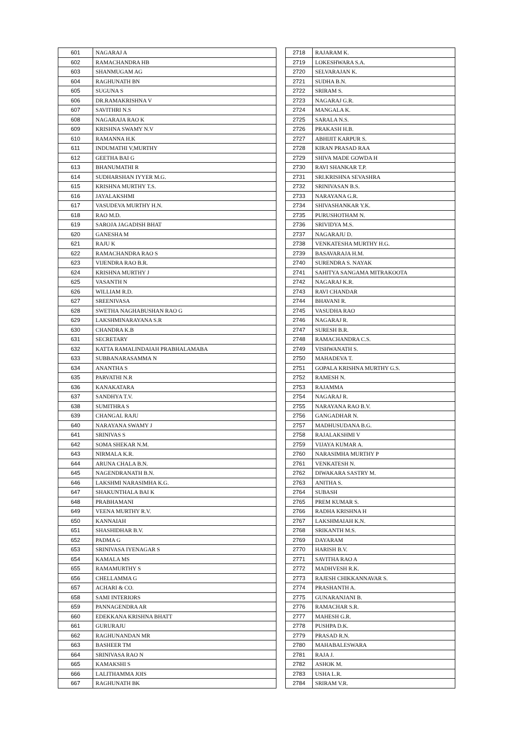| 601 | NAGARAJ A |
| 602 | RAMACHANDRA HB |
| 603 | SHANMUGAM AG |
| 604 | RAGHUNATH BN |
| 605 | SUGUNA S |
| 606 | DR.RAMAKRISHNA V |
| 607 | SAVITHRI N.S |
| 608 | NAGARAJA RAO K |
| 609 | KRISHNA SWAMY N.V |
| 610 | RAMANNA H.K |
| 611 | INDUMATHI V,MURTHY |
| 612 | GEETHA BAI G |
| 613 | BHANUMATHI R |
| 614 | SUDHARSHAN IYYER M.G. |
| 615 | KRISHNA MURTHY T.S. |
| 616 | JAYALAKSHMI |
| 617 | VASUDEVA MURTHY H.N. |
| 618 | RAO M.D. |
| 619 | SAROJA JAGADISH BHAT |
| 620 | GANESHA M |
| 621 | RAJU K |
| 622 | RAMACHANDRA RAO S |
| 623 | VIJENDRA RAO B.R. |
| 624 | KRISHNA MURTHY J |
| 625 | VASANTH N |
| 626 | WILLIAM R.D. |
| 627 | SREENIVASA |
| 628 | SWETHA NAGHABUSHAN RAO G |
| 629 | LAKSHMINARAYANA S.R |
| 630 | CHANDRA K.B |
| 631 | SECRETARY |
| 632 | KATTA RAMALINDAIAH PRABHALAMABA |
| 633 | SUBBANARASAMMA N |
| 634 | ANANTHA S |
| 635 | PARVATHI N.R |
| 636 | KANAKATARA |
| 637 | SANDHYA T.V. |
| 638 | SUMITHRA S |
| 639 | CHANGAL RAJU |
| 640 | NARAYANA SWAMY J |
| 641 | SRINIVAS S |
| 642 | SOMA SHEKAR N.M. |
| 643 | NIRMALA K.R. |
| 644 | ARUNA CHALA B.N. |
| 645 | NAGENDRANATH B.N. |
| 646 | LAKSHMI NARASIMHA K.G. |
| 647 | SHAKUNTHALA BAI K |
| 648 | PRABHAMANI |
| 649 | VEENA MURTHY R.V. |
| 650 | KANNAIAH |
| 651 | SHASHIDHAR B.V. |
| 652 | PADMA G |
| 653 | SRINIVASA IYENAGAR S |
| 654 | KAMALA MS |
| 655 | RAMAMURTHY S |
| 656 | CHELLAMMA G |
| 657 | ACHARI & CO. |
| 658 | SAMI INTERIORS |
| 659 | PANNAGENDRA AR |
| 660 | EDEKKANA KRISHNA BHATT |
| 661 | GURURAJU |
| 662 | RAGHUNANDAN MR |
| 663 | BASHEER TM |
| 664 | SRINIVASA RAO N |
| 665 | KAMAKSHI S |
| 666 | LALITHAMMA JOIS |
| 667 | RAGHUNATH BK |
| 2718 | RAJARAM K. |
| 2719 | LOKESHWARA S.A. |
| 2720 | SELVARAJAN K. |
| 2721 | SUDHA B.N. |
| 2722 | SRIRAM S. |
| 2723 | NAGARAJ G.R. |
| 2724 | MANGALA K. |
| 2725 | SARALA N.S. |
| 2726 | PRAKASH H.B. |
| 2727 | ABHIJIT KARPUR S. |
| 2728 | KIRAN PRASAD RAA |
| 2729 | SHIVA MADE GOWDA H |
| 2730 | RAVI SHANKAR T.P. |
| 2731 | SRI.KRISHNA SEVASHRA |
| 2732 | SRINIVASAN B.S. |
| 2733 | NARAYANA G.R. |
| 2734 | SHIVASHANKAR Y.K. |
| 2735 | PURUSHOTHAM N. |
| 2736 | SRIVIDYA M.S. |
| 2737 | NAGARAJU D. |
| 2738 | VENKATESHA MURTHY H.G. |
| 2739 | BASAVARAJA H.M. |
| 2740 | SURENDRA S. NAYAK |
| 2741 | SAHITYA SANGAMA MITRAKOOTA |
| 2742 | NAGARAJ K.R. |
| 2743 | RAVI CHANDAR |
| 2744 | BHAVANI R. |
| 2745 | VASUDHA RAO |
| 2746 | NAGARAJ R. |
| 2747 | SURESH B.R. |
| 2748 | RAMACHANDRA C.S. |
| 2749 | VISHWANATH S. |
| 2750 | MAHADEVA T. |
| 2751 | GOPALA KRISHNA MURTHY G.S. |
| 2752 | RAMESH N. |
| 2753 | RAJAMMA |
| 2754 | NAGARAJ R. |
| 2755 | NARAYANA RAO B.V. |
| 2756 | GANGADHAR N. |
| 2757 | MADHUSUDANA B.G. |
| 2758 | RAJALAKSHMI V |
| 2759 | VIJAYA KUMAR A. |
| 2760 | NARASIMHA MURTHY P |
| 2761 | VENKATESH N. |
| 2762 | DIWAKARA SASTRY M. |
| 2763 | ANITHA S. |
| 2764 | SUBASH |
| 2765 | PREM KUMAR S. |
| 2766 | RADHA KRISHNA H |
| 2767 | LAKSHMAIAH K.N. |
| 2768 | SRIKANTH M.S. |
| 2769 | DAYARAM |
| 2770 | HARISH B.V. |
| 2771 | SAVITHA RAO A |
| 2772 | MADHVESH R.K. |
| 2773 | RAJESH CHIKKANNAVAR S. |
| 2774 | PRASHANTH A. |
| 2775 | GUNARANJANI B. |
| 2776 | RAMACHAR S.R. |
| 2777 | MAHESH G.R. |
| 2778 | PUSHPA D.K. |
| 2779 | PRASAD R.N. |
| 2780 | MAHABALESWARA |
| 2781 | RAJA J. |
| 2782 | ASHOK M. |
| 2783 | USHA L.R. |
| 2784 | SRIRAM V.R. |